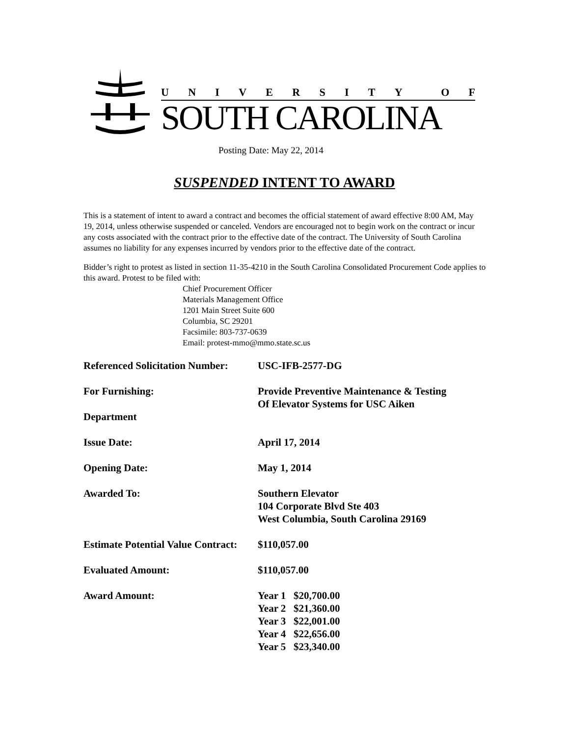UNIVERSITY OF
SOUTH CAROLINA
Posting Date: May 22, 2014
SUSPENDED INTENT TO AWARD
This is a statement of intent to award a contract and becomes the official statement of award effective 8:00 AM, May 19, 2014, unless otherwise suspended or canceled. Vendors are encouraged not to begin work on the contract or incur any costs associated with the contract prior to the effective date of the contract. The University of South Carolina assumes no liability for any expenses incurred by vendors prior to the effective date of the contract.
Bidder’s right to protest as listed in section 11-35-4210 in the South Carolina Consolidated Procurement Code applies to this award. Protest to be filed with:
Chief Procurement Officer
Materials Management Office
1201 Main Street Suite 600
Columbia, SC 29201
Facsimile: 803-737-0639
Email: protest-mmo@mmo.state.sc.us
Referenced Solicitation Number:
USC-IFB-2577-DG
For Furnishing: Provide Preventive Maintenance & Testing
Of Elevator Systems for USC Aiken
Department
Issue Date: April 17, 2014
Opening Date: May 1, 2014
Awarded To: Southern Elevator
104 Corporate Blvd Ste 403
West Columbia, South Carolina 29169
Estimate Potential Value Contract:
$110,057.00
Evaluated Amount: $110,057.00
Award Amount: Year 1 $20,700.00
Year 2 $21,360.00
Year 3 $22,001.00
Year 4 $22,656.00
Year 5 $23,340.00